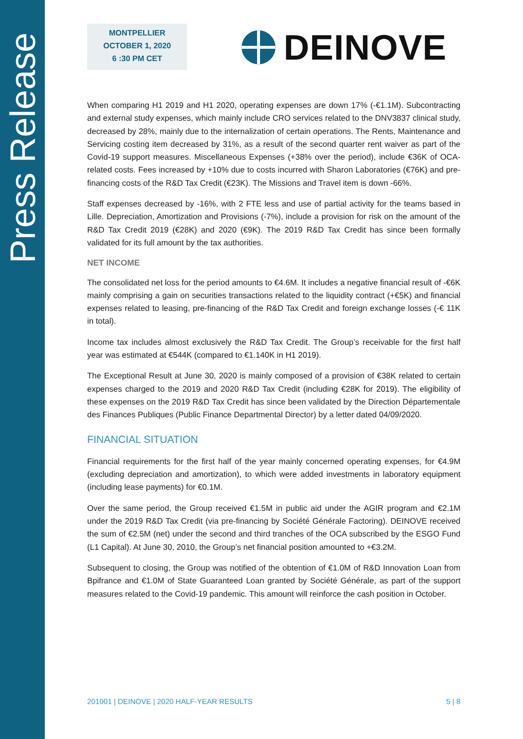Press Release
MONTPELLIER
OCTOBER 1, 2020
6 :30 PM CET
DEINOVE
When comparing H1 2019 and H1 2020, operating expenses are down 17% (-€1.1M). Subcontracting and external study expenses, which mainly include CRO services related to the DNV3837 clinical study, decreased by 28%, mainly due to the internalization of certain operations. The Rents, Maintenance and Servicing costing item decreased by 31%, as a result of the second quarter rent waiver as part of the Covid-19 support measures. Miscellaneous Expenses (+38% over the period), include €36K of OCA-related costs. Fees increased by +10% due to costs incurred with Sharon Laboratories (€76K) and pre-financing costs of the R&D Tax Credit (€23K). The Missions and Travel item is down -66%.
Staff expenses decreased by -16%, with 2 FTE less and use of partial activity for the teams based in Lille. Depreciation, Amortization and Provisions (-7%), include a provision for risk on the amount of the R&D Tax Credit 2019 (€28K) and 2020 (€9K). The 2019 R&D Tax Credit has since been formally validated for its full amount by the tax authorities.
NET INCOME
The consolidated net loss for the period amounts to €4.6M. It includes a negative financial result of -€6K mainly comprising a gain on securities transactions related to the liquidity contract (+€5K) and financial expenses related to leasing, pre-financing of the R&D Tax Credit and foreign exchange losses (-€ 11K in total).
Income tax includes almost exclusively the R&D Tax Credit. The Group’s receivable for the first half year was estimated at €544K (compared to €1.140K in H1 2019).
The Exceptional Result at June 30, 2020 is mainly composed of a provision of €38K related to certain expenses charged to the 2019 and 2020 R&D Tax Credit (including €28K for 2019). The eligibility of these expenses on the 2019 R&D Tax Credit has since been validated by the Direction Départementale des Finances Publiques (Public Finance Departmental Director) by a letter dated 04/09/2020.
FINANCIAL SITUATION
Financial requirements for the first half of the year mainly concerned operating expenses, for €4.9M (excluding depreciation and amortization), to which were added investments in laboratory equipment (including lease payments) for €0.1M.
Over the same period, the Group received €1.5M in public aid under the AGIR program and €2.1M under the 2019 R&D Tax Credit (via pre-financing by Société Générale Factoring). DEINOVE received the sum of €2.5M (net) under the second and third tranches of the OCA subscribed by the ESGO Fund (L1 Capital). At June 30, 2010, the Group’s net financial position amounted to +€3.2M.
Subsequent to closing, the Group was notified of the obtention of €1.0M of R&D Innovation Loan from Bpifrance and €1.0M of State Guaranteed Loan granted by Société Générale, as part of the support measures related to the Covid-19 pandemic. This amount will reinforce the cash position in October.
201001 | DEINOVE | 2020 HALF-YEAR RESULTS 5 | 8